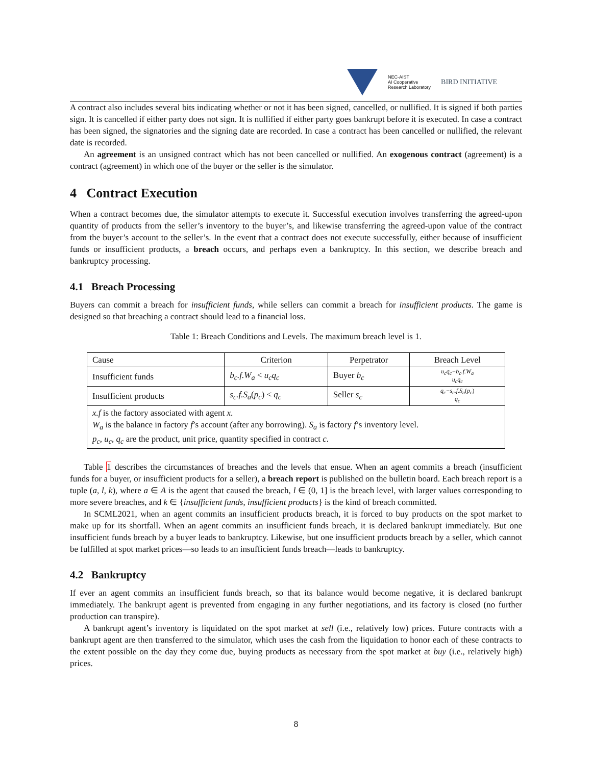NEC-AIST
AI Cooperative
Research Laboratory
BIRD INITIATIVE
A contract also includes several bits indicating whether or not it has been signed, cancelled, or nullified. It is signed if both parties sign. It is cancelled if either party does not sign. It is nullified if either party goes bankrupt before it is executed. In case a contract has been signed, the signatories and the signing date are recorded. In case a contract has been cancelled or nullified, the relevant date is recorded.
An agreement is an unsigned contract which has not been cancelled or nullified. An exogenous contract (agreement) is a contract (agreement) in which one of the buyer or the seller is the simulator.
4 Contract Execution
When a contract becomes due, the simulator attempts to execute it. Successful execution involves transferring the agreed-upon quantity of products from the seller’s inventory to the buyer’s, and likewise transferring the agreed-upon value of the contract from the buyer’s account to the seller’s. In the event that a contract does not execute successfully, either because of insufficient funds or insufficient products, a breach occurs, and perhaps even a bankruptcy. In this section, we describe breach and bankruptcy processing.
4.1 Breach Processing
Buyers can commit a breach for insufficient funds, while sellers can commit a breach for insufficient products. The game is designed so that breaching a contract should lead to a financial loss.
Table 1: Breach Conditions and Levels. The maximum breach level is 1.
| Cause | Criterion | Perpetrator | Breach Level |
| --- | --- | --- | --- |
| Insufficient funds | b<sub>c</sub>.f.W<sub>a</sub> < u<sub>c</sub>q<sub>c</sub> | Buyer b<sub>c</sub> | u<sub>c</sub>q<sub>c</sub>−b<sub>c</sub>.f.W<sub>a</sub> u<sub>c</sub>q<sub>c</sub> |
| Insufficient products | s<sub>c</sub>.f.S<sub>a</sub> ( p<sub>c</sub> ) < q<sub>c</sub> | Seller s<sub>c</sub> | q<sub>c</sub>−s<sub>c</sub>.f.S<sub>a</sub> ( p<sub>c</sub> ) q<sub>c</sub> |
| x.f is the factory associated with agent x . W<sub>a</sub> is the balance in factory f ’s account (after any borrowing). S<sub>a</sub> is factory f ’s inventory level. p<sub>c</sub>, u<sub>c</sub>, q<sub>c</sub> are the product, unit price, quantity specified in contract c . | | | |
Table 1 describes the circumstances of breaches and the levels that ensue. When an agent commits a breach (insufficient funds for a buyer, or insufficient products for a seller), a breach report is published on the bulletin board. Each breach report is a tuple (a, l, k), where a ∈ A is the agent that caused the breach, l ∈ (0, 1] is the breach level, with larger values corresponding to more severe breaches, and k ∈ {insufficient funds, insufficient products} is the kind of breach committed.
In SCML2021, when an agent commits an insufficient products breach, it is forced to buy products on the spot market to make up for its shortfall. When an agent commits an insufficient funds breach, it is declared bankrupt immediately. But one insufficient funds breach by a buyer leads to bankruptcy. Likewise, but one insufficient products breach by a seller, which cannot be fulfilled at spot market prices—so leads to an insufficient funds breach—leads to bankruptcy.
4.2 Bankruptcy
If ever an agent commits an insufficient funds breach, so that its balance would become negative, it is declared bankrupt immediately. The bankrupt agent is prevented from engaging in any further negotiations, and its factory is closed (no further production can transpire).
A bankrupt agent’s inventory is liquidated on the spot market at sell (i.e., relatively low) prices. Future contracts with a bankrupt agent are then transferred to the simulator, which uses the cash from the liquidation to honor each of these contracts to the extent possible on the day they come due, buying products as necessary from the spot market at buy (i.e., relatively high) prices.
8